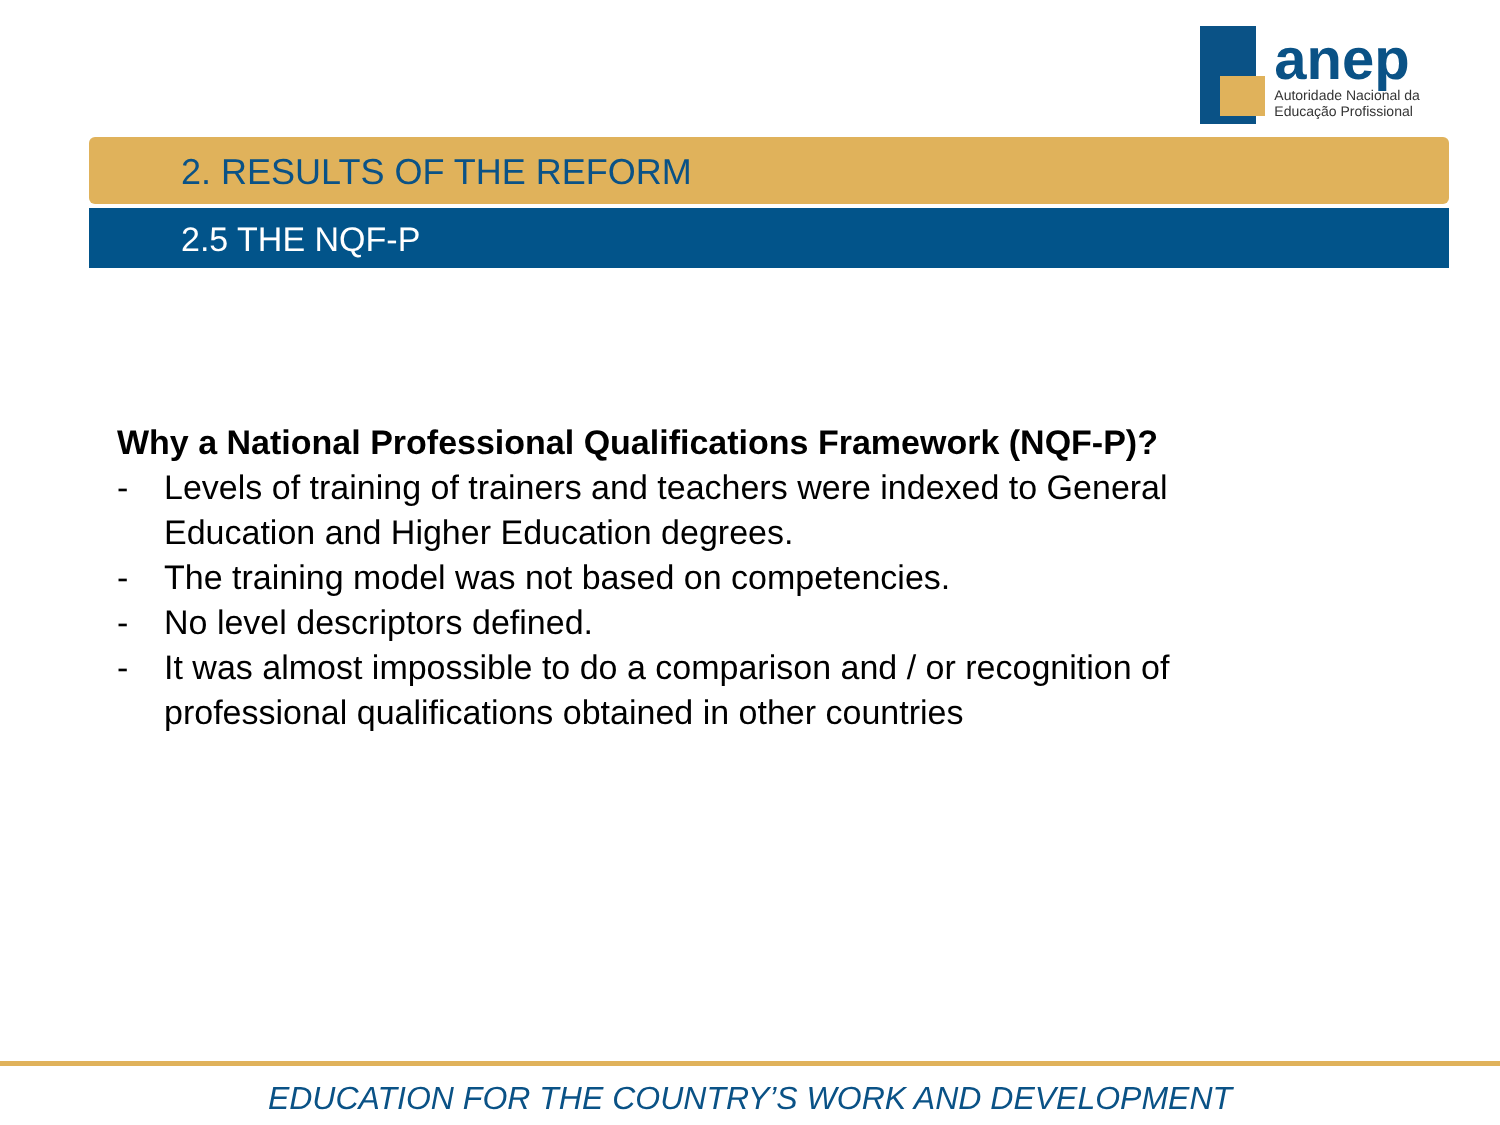anep
Autoridade Nacional da Educação Profissional
2. RESULTS OF THE REFORM
2.5 THE NQF-P
Why a National Professional Qualifications Framework (NQF-P)?
- Levels of training of trainers and teachers were indexed to General Education and Higher Education degrees.
- The training model was not based on competencies.
- No level descriptors defined.
- It was almost impossible to do a comparison and / or recognition of professional qualifications obtained in other countries
EDUCATION FOR THE COUNTRY’S WORK AND DEVELOPMENT